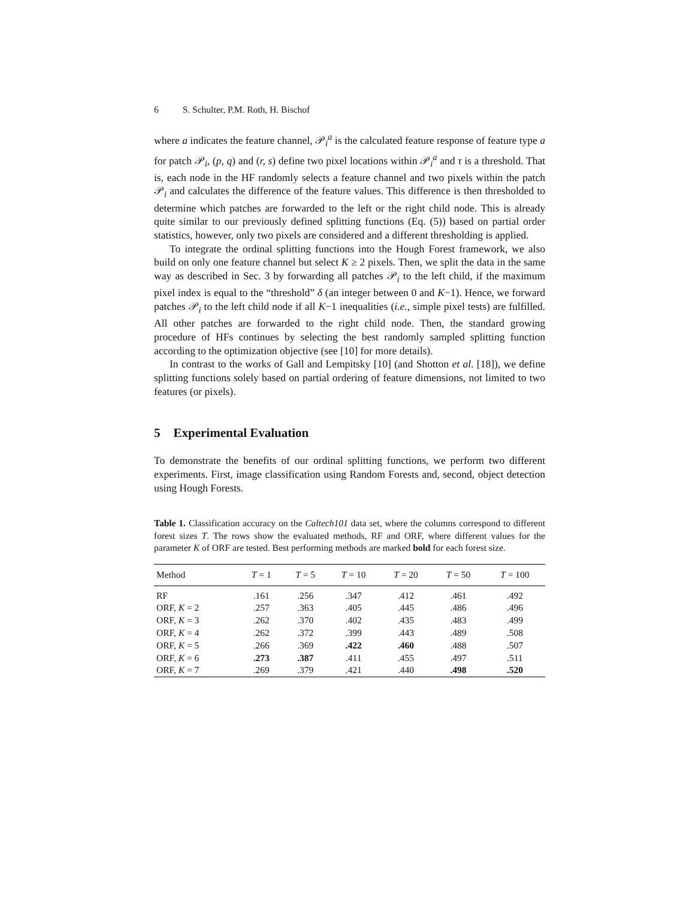6 S. Schulter, P.M. Roth, H. Bischof
where a indicates the feature channel, 𝒫<sub>i</sub><sup>a</sup> is the calculated feature response of feature type a for patch 𝒫<sub>i</sub>, (p, q) and (r, s) define two pixel locations within 𝒫<sub>i</sub><sup>a</sup> and τ is a threshold. That is, each node in the HF randomly selects a feature channel and two pixels within the patch 𝒫<sub>i</sub> and calculates the difference of the feature values. This difference is then thresholded to determine which patches are forwarded to the left or the right child node. This is already quite similar to our previously defined splitting functions (Eq. (5)) based on partial order statistics, however, only two pixels are considered and a different thresholding is applied.
To integrate the ordinal splitting functions into the Hough Forest framework, we also build on only one feature channel but select K ≥ 2 pixels. Then, we split the data in the same way as described in Sec. 3 by forwarding all patches 𝒫<sub>i</sub> to the left child, if the maximum pixel index is equal to the “threshold” δ (an integer between 0 and K−1). Hence, we forward patches 𝒫<sub>i</sub> to the left child node if all K−1 inequalities (i.e., simple pixel tests) are fulfilled. All other patches are forwarded to the right child node. Then, the standard growing procedure of HFs continues by selecting the best randomly sampled splitting function according to the optimization objective (see [10] for more details).
In contrast to the works of Gall and Lempitsky [10] (and Shotton et al. [18]), we define splitting functions solely based on partial ordering of feature dimensions, not limited to two features (or pixels).
5 Experimental Evaluation
To demonstrate the benefits of our ordinal splitting functions, we perform two different experiments. First, image classification using Random Forests and, second, object detection using Hough Forests.
Table 1. Classification accuracy on the Caltech101 data set, where the columns correspond to different forest sizes T. The rows show the evaluated methods, RF and ORF, where different values for the parameter K of ORF are tested. Best performing methods are marked bold for each forest size.
| Method | T = 1 | T = 5 | T = 10 | T = 20 | T = 50 | T = 100 |
| --- | --- | --- | --- | --- | --- | --- |
| RF | .161 | .256 | .347 | .412 | .461 | .492 |
| ORF, K = 2 | .257 | .363 | .405 | .445 | .486 | .496 |
| ORF, K = 3 | .262 | .370 | .402 | .435 | .483 | .499 |
| ORF, K = 4 | .262 | .372 | .399 | .443 | .489 | .508 |
| ORF, K = 5 | .266 | .369 | .422 | .460 | .488 | .507 |
| ORF, K = 6 | .273 | .387 | .411 | .455 | .497 | .511 |
| ORF, K = 7 | .269 | .379 | .421 | .440 | .498 | .520 |